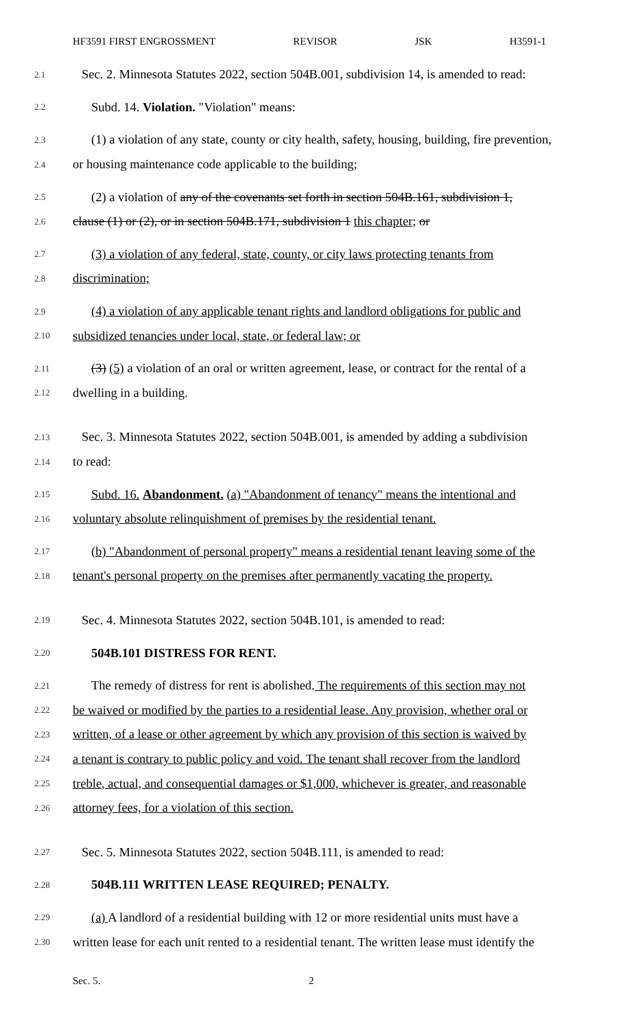HF3591 FIRST ENGROSSMENT REVISOR JSK H3591-1
2.1 Sec. 2. Minnesota Statutes 2022, section 504B.001, subdivision 14, is amended to read:
2.2 Subd. 14. Violation. "Violation" means:
2.3 (1) a violation of any state, county or city health, safety, housing, building, fire prevention,
2.4 or housing maintenance code applicable to the building;
2.5 (2) a violation of any of the covenants set forth in section 504B.161, subdivision 1,
2.6 clause (1) or (2), or in section 504B.171, subdivision 1 this chapter; or
2.7 (3) a violation of any federal, state, county, or city laws protecting tenants from
2.8 discrimination;
2.9 (4) a violation of any applicable tenant rights and landlord obligations for public and
2.10 subsidized tenancies under local, state, or federal law; or
2.11 (3) (5) a violation of an oral or written agreement, lease, or contract for the rental of a
2.12 dwelling in a building.
2.13 Sec. 3. Minnesota Statutes 2022, section 504B.001, is amended by adding a subdivision
2.14 to read:
2.15 Subd. 16. Abandonment. (a) "Abandonment of tenancy" means the intentional and
2.16 voluntary absolute relinquishment of premises by the residential tenant.
2.17 (b) "Abandonment of personal property" means a residential tenant leaving some of the
2.18 tenant's personal property on the premises after permanently vacating the property.
2.19 Sec. 4. Minnesota Statutes 2022, section 504B.101, is amended to read:
2.20 504B.101 DISTRESS FOR RENT.
2.21 The remedy of distress for rent is abolished. The requirements of this section may not
2.22 be waived or modified by the parties to a residential lease. Any provision, whether oral or
2.23 written, of a lease or other agreement by which any provision of this section is waived by
2.24 a tenant is contrary to public policy and void. The tenant shall recover from the landlord
2.25 treble, actual, and consequential damages or $1,000, whichever is greater, and reasonable
2.26 attorney fees, for a violation of this section.
2.27 Sec. 5. Minnesota Statutes 2022, section 504B.111, is amended to read:
2.28 504B.111 WRITTEN LEASE REQUIRED; PENALTY.
2.29 (a) A landlord of a residential building with 12 or more residential units must have a
2.30 written lease for each unit rented to a residential tenant. The written lease must identify the
Sec. 5. 2